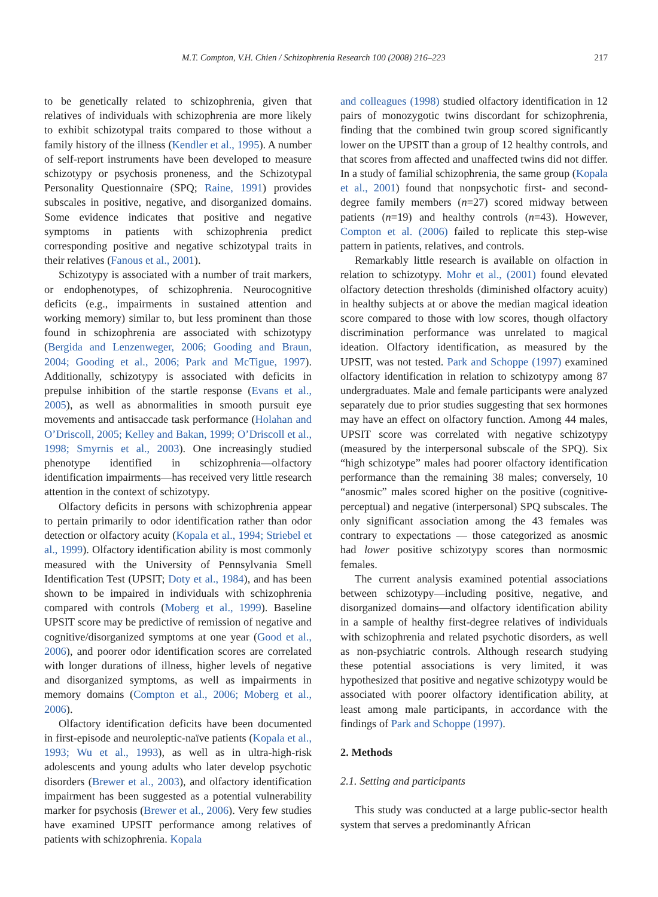M.T. Compton, V.H. Chien / Schizophrenia Research 100 (2008) 216–223 217
to be genetically related to schizophrenia, given that relatives of individuals with schizophrenia are more likely to exhibit schizotypal traits compared to those without a family history of the illness (Kendler et al., 1995). A number of self-report instruments have been developed to measure schizotypy or psychosis proneness, and the Schizotypal Personality Questionnaire (SPQ; Raine, 1991) provides subscales in positive, negative, and disorganized domains. Some evidence indicates that positive and negative symptoms in patients with schizophrenia predict corresponding positive and negative schizotypal traits in their relatives (Fanous et al., 2001).
Schizotypy is associated with a number of trait markers, or endophenotypes, of schizophrenia. Neurocognitive deficits (e.g., impairments in sustained attention and working memory) similar to, but less prominent than those found in schizophrenia are associated with schizotypy (Bergida and Lenzenweger, 2006; Gooding and Braun, 2004; Gooding et al., 2006; Park and McTigue, 1997). Additionally, schizotypy is associated with deficits in prepulse inhibition of the startle response (Evans et al., 2005), as well as abnormalities in smooth pursuit eye movements and antisaccade task performance (Holahan and O’Driscoll, 2005; Kelley and Bakan, 1999; O’Driscoll et al., 1998; Smyrnis et al., 2003). One increasingly studied phenotype identified in schizophrenia—olfactory identification impairments—has received very little research attention in the context of schizotypy.
Olfactory deficits in persons with schizophrenia appear to pertain primarily to odor identification rather than odor detection or olfactory acuity (Kopala et al., 1994; Striebel et al., 1999). Olfactory identification ability is most commonly measured with the University of Pennsylvania Smell Identification Test (UPSIT; Doty et al., 1984), and has been shown to be impaired in individuals with schizophrenia compared with controls (Moberg et al., 1999). Baseline UPSIT score may be predictive of remission of negative and cognitive/disorganized symptoms at one year (Good et al., 2006), and poorer odor identification scores are correlated with longer durations of illness, higher levels of negative and disorganized symptoms, as well as impairments in memory domains (Compton et al., 2006; Moberg et al., 2006).
Olfactory identification deficits have been documented in first-episode and neuroleptic-naïve patients (Kopala et al., 1993; Wu et al., 1993), as well as in ultra-high-risk adolescents and young adults who later develop psychotic disorders (Brewer et al., 2003), and olfactory identification impairment has been suggested as a potential vulnerability marker for psychosis (Brewer et al., 2006). Very few studies have examined UPSIT performance among relatives of patients with schizophrenia. Kopala
and colleagues (1998) studied olfactory identification in 12 pairs of monozygotic twins discordant for schizophrenia, finding that the combined twin group scored significantly lower on the UPSIT than a group of 12 healthy controls, and that scores from affected and unaffected twins did not differ. In a study of familial schizophrenia, the same group (Kopala et al., 2001) found that nonpsychotic first- and second-degree family members (n=27) scored midway between patients (n=19) and healthy controls (n=43). However, Compton et al. (2006) failed to replicate this step-wise pattern in patients, relatives, and controls.
Remarkably little research is available on olfaction in relation to schizotypy. Mohr et al., (2001) found elevated olfactory detection thresholds (diminished olfactory acuity) in healthy subjects at or above the median magical ideation score compared to those with low scores, though olfactory discrimination performance was unrelated to magical ideation. Olfactory identification, as measured by the UPSIT, was not tested. Park and Schoppe (1997) examined olfactory identification in relation to schizotypy among 87 undergraduates. Male and female participants were analyzed separately due to prior studies suggesting that sex hormones may have an effect on olfactory function. Among 44 males, UPSIT score was correlated with negative schizotypy (measured by the interpersonal subscale of the SPQ). Six “high schizotype” males had poorer olfactory identification performance than the remaining 38 males; conversely, 10 “anosmic” males scored higher on the positive (cognitive-perceptual) and negative (interpersonal) SPQ subscales. The only significant association among the 43 females was contrary to expectations — those categorized as anosmic had lower positive schizotypy scores than normosmic females.
The current analysis examined potential associations between schizotypy—including positive, negative, and disorganized domains—and olfactory identification ability in a sample of healthy first-degree relatives of individuals with schizophrenia and related psychotic disorders, as well as non-psychiatric controls. Although research studying these potential associations is very limited, it was hypothesized that positive and negative schizotypy would be associated with poorer olfactory identification ability, at least among male participants, in accordance with the findings of Park and Schoppe (1997).
2. Methods
2.1. Setting and participants
This study was conducted at a large public-sector health system that serves a predominantly African